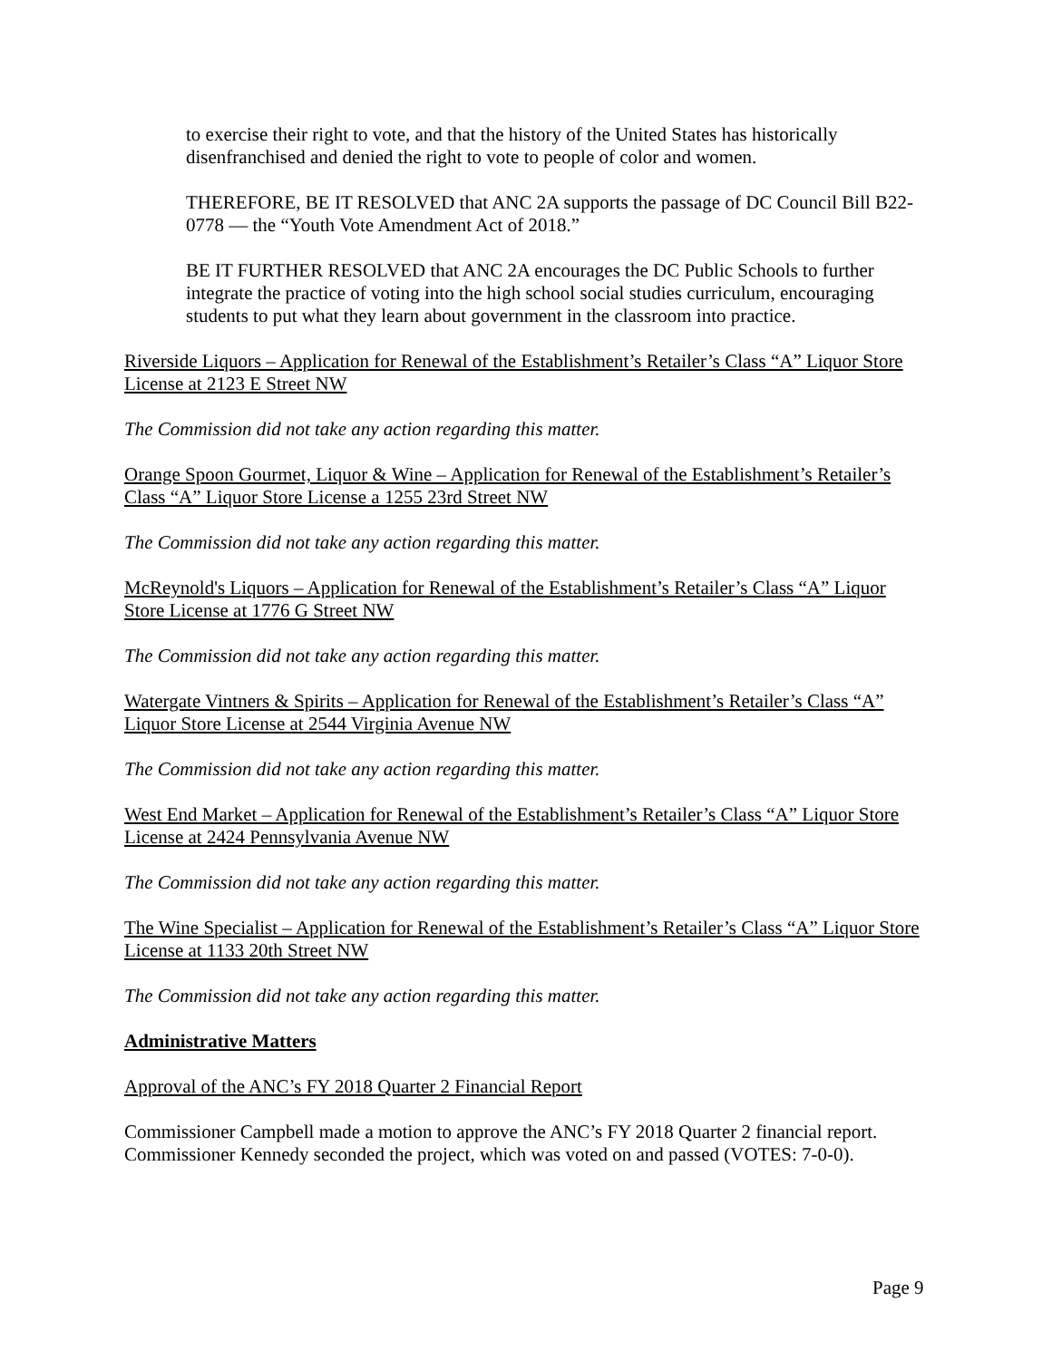to exercise their right to vote, and that the history of the United States has historically disenfranchised and denied the right to vote to people of color and women.
THEREFORE, BE IT RESOLVED that ANC 2A supports the passage of DC Council Bill B22-0778 — the “Youth Vote Amendment Act of 2018.”
BE IT FURTHER RESOLVED that ANC 2A encourages the DC Public Schools to further integrate the practice of voting into the high school social studies curriculum, encouraging students to put what they learn about government in the classroom into practice.
Riverside Liquors – Application for Renewal of the Establishment’s Retailer’s Class “A” Liquor Store License at 2123 E Street NW
The Commission did not take any action regarding this matter.
Orange Spoon Gourmet, Liquor & Wine – Application for Renewal of the Establishment’s Retailer’s Class “A” Liquor Store License a 1255 23rd Street NW
The Commission did not take any action regarding this matter.
McReynold's Liquors – Application for Renewal of the Establishment’s Retailer’s Class “A” Liquor Store License at 1776 G Street NW
The Commission did not take any action regarding this matter.
Watergate Vintners & Spirits – Application for Renewal of the Establishment’s Retailer’s Class “A” Liquor Store License at 2544 Virginia Avenue NW
The Commission did not take any action regarding this matter.
West End Market – Application for Renewal of the Establishment’s Retailer’s Class “A” Liquor Store License at 2424 Pennsylvania Avenue NW
The Commission did not take any action regarding this matter.
The Wine Specialist – Application for Renewal of the Establishment’s Retailer’s Class “A” Liquor Store License at 1133 20th Street NW
The Commission did not take any action regarding this matter.
Administrative Matters
Approval of the ANC’s FY 2018 Quarter 2 Financial Report
Commissioner Campbell made a motion to approve the ANC’s FY 2018 Quarter 2 financial report. Commissioner Kennedy seconded the project, which was voted on and passed (VOTES: 7-0-0).
Page 9